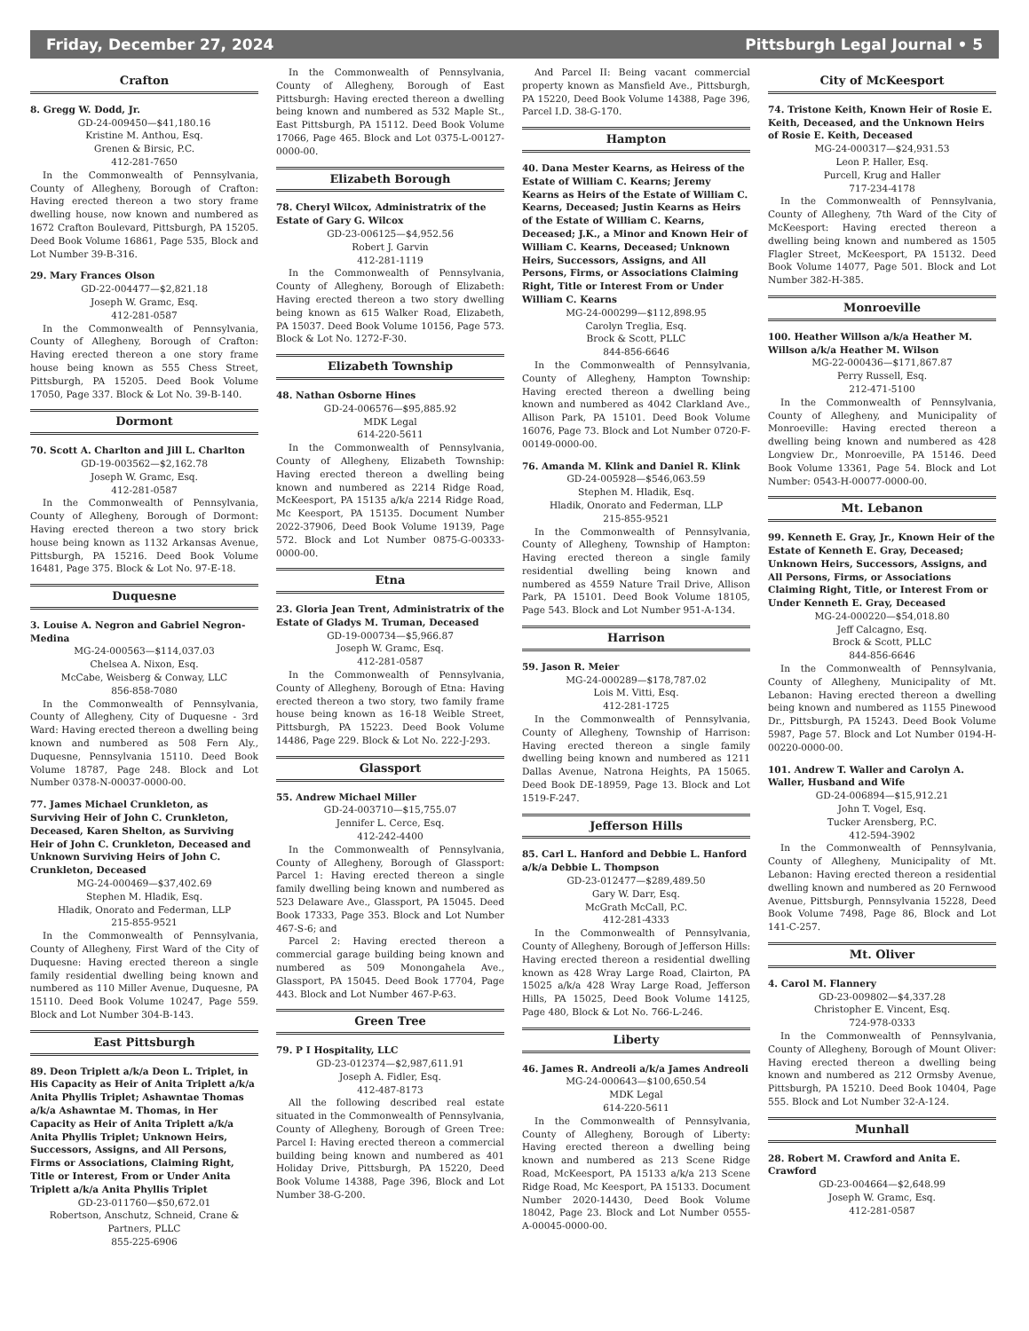Friday, December 27, 2024 Pittsburgh Legal Journal • 5
Crafton
8. Gregg W. Dodd, Jr.
GD-24-009450—$41,180.16
Kristine M. Anthou, Esq.
Grenen & Birsic, P.C.
412-281-7650
In the Commonwealth of Pennsylvania, County of Allegheny, Borough of Crafton: Having erected thereon a two story frame dwelling house, now known and numbered as 1672 Crafton Boulevard, Pittsburgh, PA 15205. Deed Book Volume 16861, Page 535, Block and Lot Number 39-B-316.
29. Mary Frances Olson
GD-22-004477—$2,821.18
Joseph W. Gramc, Esq.
412-281-0587
In the Commonwealth of Pennsylvania, County of Allegheny, Borough of Crafton: Having erected thereon a one story frame house being known as 555 Chess Street, Pittsburgh, PA 15205. Deed Book Volume 17050, Page 337. Block & Lot No. 39-B-140.
Dormont
70. Scott A. Charlton and Jill L. Charlton
GD-19-003562—$2,162.78
Joseph W. Gramc, Esq.
412-281-0587
In the Commonwealth of Pennsylvania, County of Allegheny, Borough of Dormont: Having erected thereon a two story brick house being known as 1132 Arkansas Avenue, Pittsburgh, PA 15216. Deed Book Volume 16481, Page 375. Block & Lot No. 97-E-18.
Duquesne
3. Louise A. Negron and Gabriel Negron-Medina
MG-24-000563—$114,037.03
Chelsea A. Nixon, Esq.
McCabe, Weisberg & Conway, LLC
856-858-7080
In the Commonwealth of Pennsylvania, County of Allegheny, City of Duquesne - 3rd Ward: Having erected thereon a dwelling being known and numbered as 508 Fern Aly., Duquesne, Pennsylvania 15110. Deed Book Volume 18787, Page 248. Block and Lot Number 0378-N-00037-0000-00.
77. James Michael Crunkleton, as Surviving Heir of John C. Crunkleton, Deceased, Karen Shelton, as Surviving Heir of John C. Crunkleton, Deceased and Unknown Surviving Heirs of John C. Crunkleton, Deceased
MG-24-000469—$37,402.69
Stephen M. Hladik, Esq.
Hladik, Onorato and Federman, LLP
215-855-9521
In the Commonwealth of Pennsylvania, County of Allegheny, First Ward of the City of Duquesne: Having erected thereon a single family residential dwelling being known and numbered as 110 Miller Avenue, Duquesne, PA 15110. Deed Book Volume 10247, Page 559. Block and Lot Number 304-B-143.
East Pittsburgh
89. Deon Triplett a/k/a Deon L. Triplet, in His Capacity as Heir of Anita Triplett a/k/a Anita Phyllis Triplet; Ashawntae Thomas a/k/a Ashawntae M. Thomas, in Her Capacity as Heir of Anita Triplett a/k/a Anita Phyllis Triplet; Unknown Heirs, Successors, Assigns, and All Persons, Firms or Associations, Claiming Right, Title or Interest, From or Under Anita Triplett a/k/a Anita Phyllis Triplet
GD-23-011760—$50,672.01
Robertson, Anschutz, Schneid, Crane & Partners, PLLC
855-225-6906
In the Commonwealth of Pennsylvania, County of Allegheny, Borough of East Pittsburgh: Having erected thereon a dwelling being known and numbered as 532 Maple St., East Pittsburgh, PA 15112. Deed Book Volume 17066, Page 465. Block and Lot 0375-L-00127-0000-00.
Elizabeth Borough
78. Cheryl Wilcox, Administratrix of the Estate of Gary G. Wilcox
GD-23-006125—$4,952.56
Robert J. Garvin
412-281-1119
In the Commonwealth of Pennsylvania, County of Allegheny, Borough of Elizabeth: Having erected thereon a two story dwelling being known as 615 Walker Road, Elizabeth, PA 15037. Deed Book Volume 10156, Page 573. Block & Lot No. 1272-F-30.
Elizabeth Township
48. Nathan Osborne Hines
GD-24-006576—$95,885.92
MDK Legal
614-220-5611
In the Commonwealth of Pennsylvania, County of Allegheny, Elizabeth Township: Having erected thereon a dwelling being known and numbered as 2214 Ridge Road, McKeesport, PA 15135 a/k/a 2214 Ridge Road, Mc Keesport, PA 15135. Document Number 2022-37906, Deed Book Volume 19139, Page 572. Block and Lot Number 0875-G-00333-0000-00.
Etna
23. Gloria Jean Trent, Administratrix of the Estate of Gladys M. Truman, Deceased
GD-19-000734—$5,966.87
Joseph W. Gramc, Esq.
412-281-0587
In the Commonwealth of Pennsylvania, County of Allegheny, Borough of Etna: Having erected thereon a two story, two family frame house being known as 16-18 Weible Street, Pittsburgh, PA 15223. Deed Book Volume 14486, Page 229. Block & Lot No. 222-J-293.
Glassport
55. Andrew Michael Miller
GD-24-003710—$15,755.07
Jennifer L. Cerce, Esq.
412-242-4400
In the Commonwealth of Pennsylvania, County of Allegheny, Borough of Glassport: Parcel 1: Having erected thereon a single family dwelling being known and numbered as 523 Delaware Ave., Glassport, PA 15045. Deed Book 17333, Page 353. Block and Lot Number 467-S-6; and
Parcel 2: Having erected thereon a commercial garage building being known and numbered as 509 Monongahela Ave., Glassport, PA 15045. Deed Book 17704, Page 443. Block and Lot Number 467-P-63.
Green Tree
79. P I Hospitality, LLC
GD-23-012374—$2,987,611.91
Joseph A. Fidler, Esq.
412-487-8173
All the following described real estate situated in the Commonwealth of Pennsylvania, County of Allegheny, Borough of Green Tree: Parcel I: Having erected thereon a commercial building being known and numbered as 401 Holiday Drive, Pittsburgh, PA 15220, Deed Book Volume 14388, Page 396, Block and Lot Number 38-G-200.
And Parcel II: Being vacant commercial property known as Mansfield Ave., Pittsburgh, PA 15220, Deed Book Volume 14388, Page 396, Parcel I.D. 38-G-170.
Hampton
40. Dana Mester Kearns, as Heiress of the Estate of William C. Kearns; Jeremy Kearns as Heirs of the Estate of William C. Kearns, Deceased; Justin Kearns as Heirs of the Estate of William C. Kearns, Deceased; J.K., a Minor and Known Heir of William C. Kearns, Deceased; Unknown Heirs, Successors, Assigns, and All Persons, Firms, or Associations Claiming Right, Title or Interest From or Under William C. Kearns
MG-24-000299—$112,898.95
Carolyn Treglia, Esq.
Brock & Scott, PLLC
844-856-6646
In the Commonwealth of Pennsylvania, County of Allegheny, Hampton Township: Having erected thereon a dwelling being known and numbered as 4042 Clarkland Ave., Allison Park, PA 15101. Deed Book Volume 16076, Page 73. Block and Lot Number 0720-F-00149-0000-00.
76. Amanda M. Klink and Daniel R. Klink
GD-24-005928—$546,063.59
Stephen M. Hladik, Esq.
Hladik, Onorato and Federman, LLP
215-855-9521
In the Commonwealth of Pennsylvania, County of Allegheny, Township of Hampton: Having erected thereon a single family residential dwelling being known and numbered as 4559 Nature Trail Drive, Allison Park, PA 15101. Deed Book Volume 18105, Page 543. Block and Lot Number 951-A-134.
Harrison
59. Jason R. Meier
MG-24-000289—$178,787.02
Lois M. Vitti, Esq.
412-281-1725
In the Commonwealth of Pennsylvania, County of Allegheny, Township of Harrison: Having erected thereon a single family dwelling being known and numbered as 1211 Dallas Avenue, Natrona Heights, PA 15065. Deed Book DE-18959, Page 13. Block and Lot 1519-F-247.
Jefferson Hills
85. Carl L. Hanford and Debbie L. Hanford a/k/a Debbie L. Thompson
GD-23-012477—$289,489.50
Gary W. Darr, Esq.
McGrath McCall, P.C.
412-281-4333
In the Commonwealth of Pennsylvania, County of Allegheny, Borough of Jefferson Hills: Having erected thereon a residential dwelling known as 428 Wray Large Road, Clairton, PA 15025 a/k/a 428 Wray Large Road, Jefferson Hills, PA 15025, Deed Book Volume 14125, Page 480, Block & Lot No. 766-L-246.
Liberty
46. James R. Andreoli a/k/a James Andreoli
MG-24-000643—$100,650.54
MDK Legal
614-220-5611
In the Commonwealth of Pennsylvania, County of Allegheny, Borough of Liberty: Having erected thereon a dwelling being known and numbered as 213 Scene Ridge Road, McKeesport, PA 15133 a/k/a 213 Scene Ridge Road, Mc Keesport, PA 15133. Document Number 2020-14430, Deed Book Volume 18042, Page 23. Block and Lot Number 0555-A-00045-0000-00.
City of McKeesport
74. Tristone Keith, Known Heir of Rosie E. Keith, Deceased, and the Unknown Heirs of Rosie E. Keith, Deceased
MG-24-000317—$24,931.53
Leon P. Haller, Esq.
Purcell, Krug and Haller
717-234-4178
In the Commonwealth of Pennsylvania, County of Allegheny, 7th Ward of the City of McKeesport: Having erected thereon a dwelling being known and numbered as 1505 Flagler Street, McKeesport, PA 15132. Deed Book Volume 14077, Page 501. Block and Lot Number 382-H-385.
Monroeville
100. Heather Willson a/k/a Heather M. Willson a/k/a Heather M. Wilson
MG-22-000436—$171,867.87
Perry Russell, Esq.
212-471-5100
In the Commonwealth of Pennsylvania, County of Allegheny, and Municipality of Monroeville: Having erected thereon a dwelling being known and numbered as 428 Longview Dr., Monroeville, PA 15146. Deed Book Volume 13361, Page 54. Block and Lot Number: 0543-H-00077-0000-00.
Mt. Lebanon
99. Kenneth E. Gray, Jr., Known Heir of the Estate of Kenneth E. Gray, Deceased; Unknown Heirs, Successors, Assigns, and All Persons, Firms, or Associations Claiming Right, Title, or Interest From or Under Kenneth E. Gray, Deceased
MG-24-000220—$54,018.80
Jeff Calcagno, Esq.
Brock & Scott, PLLC
844-856-6646
In the Commonwealth of Pennsylvania, County of Allegheny, Municipality of Mt. Lebanon: Having erected thereon a dwelling being known and numbered as 1155 Pinewood Dr., Pittsburgh, PA 15243. Deed Book Volume 5987, Page 57. Block and Lot Number 0194-H-00220-0000-00.
101. Andrew T. Waller and Carolyn A. Waller, Husband and Wife
GD-24-006894—$15,912.21
John T. Vogel, Esq.
Tucker Arensberg, P.C.
412-594-3902
In the Commonwealth of Pennsylvania, County of Allegheny, Municipality of Mt. Lebanon: Having erected thereon a residential dwelling known and numbered as 20 Fernwood Avenue, Pittsburgh, Pennsylvania 15228, Deed Book Volume 7498, Page 86, Block and Lot 141-C-257.
Mt. Oliver
4. Carol M. Flannery
GD-23-009802—$4,337.28
Christopher E. Vincent, Esq.
724-978-0333
In the Commonwealth of Pennsylvania, County of Allegheny, Borough of Mount Oliver: Having erected thereon a dwelling being known and numbered as 212 Ormsby Avenue, Pittsburgh, PA 15210. Deed Book 10404, Page 555. Block and Lot Number 32-A-124.
Munhall
28. Robert M. Crawford and Anita E. Crawford
GD-23-004664—$2,648.99
Joseph W. Gramc, Esq.
412-281-0587